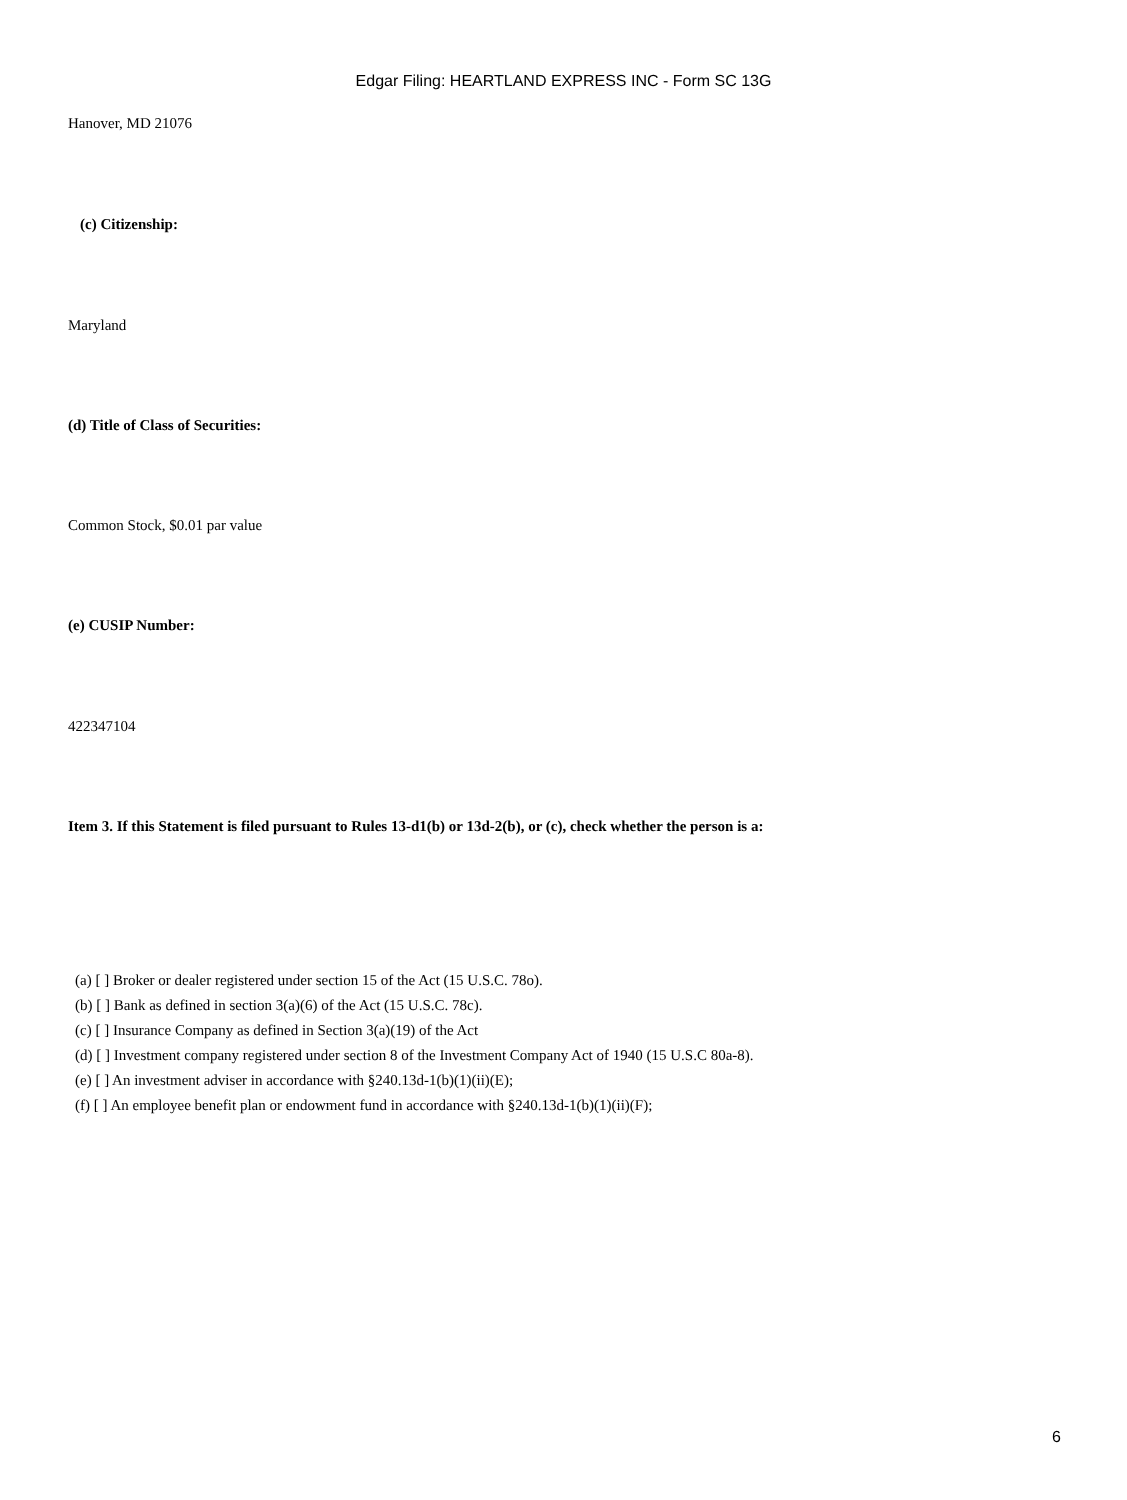Edgar Filing: HEARTLAND EXPRESS INC - Form SC 13G
Hanover, MD 21076
(c) Citizenship:
Maryland
(d) Title of Class of Securities:
Common Stock, $0.01 par value
(e) CUSIP Number:
422347104
Item 3. If this Statement is filed pursuant to Rules 13-d1(b) or 13d-2(b), or (c), check whether the person is a:
(a) [ ] Broker or dealer registered under section 15 of the Act (15 U.S.C. 78o).
(b) [ ] Bank as defined in section 3(a)(6) of the Act (15 U.S.C. 78c).
(c) [ ] Insurance Company as defined in Section 3(a)(19) of the Act
(d) [ ] Investment company registered under section 8 of the Investment Company Act of 1940 (15 U.S.C 80a-8).
(e) [ ] An investment adviser in accordance with §240.13d-1(b)(1)(ii)(E);
(f) [ ] An employee benefit plan or endowment fund in accordance with §240.13d-1(b)(1)(ii)(F);
6